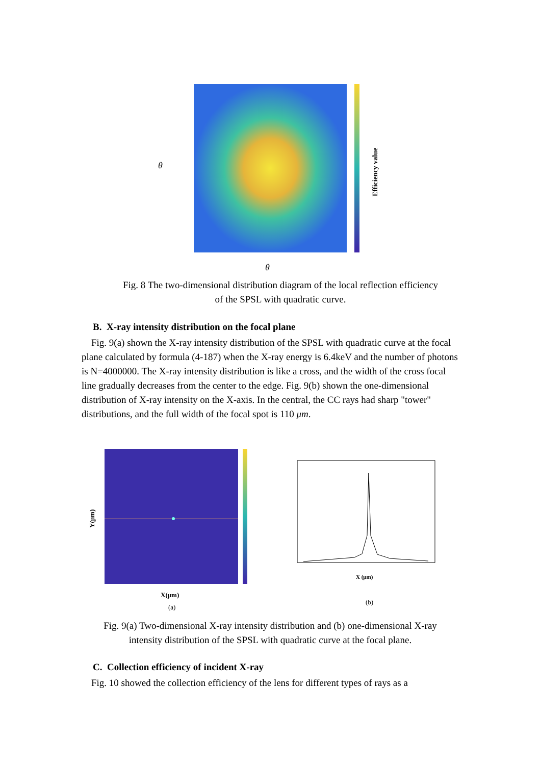θ
θ
Efficiency value
Fig. 8 The two-dimensional distribution diagram of the local reflection efficiency
of the SPSL with quadratic curve.
B. X-ray intensity distribution on the focal plane
Fig. 9(a) shown the X-ray intensity distribution of the SPSL with quadratic curve at the focal plane calculated by formula (4-187) when the X-ray energy is 6.4keV and the number of photons is N=4000000. The X-ray intensity distribution is like a cross, and the width of the cross focal line gradually decreases from the center to the edge. Fig. 9(b) shown the one-dimensional distribution of X-ray intensity on the X-axis. In the central, the CC rays had sharp "tower" distributions, and the full width of the focal spot is 110 μm.
Y(μm)
X(μm)
(a)
X (μm)
(b)
Fig. 9(a) Two-dimensional X-ray intensity distribution and (b) one-dimensional X-ray
intensity distribution of the SPSL with quadratic curve at the focal plane.
C. Collection efficiency of incident X-ray
Fig. 10 showed the collection efficiency of the lens for different types of rays as a